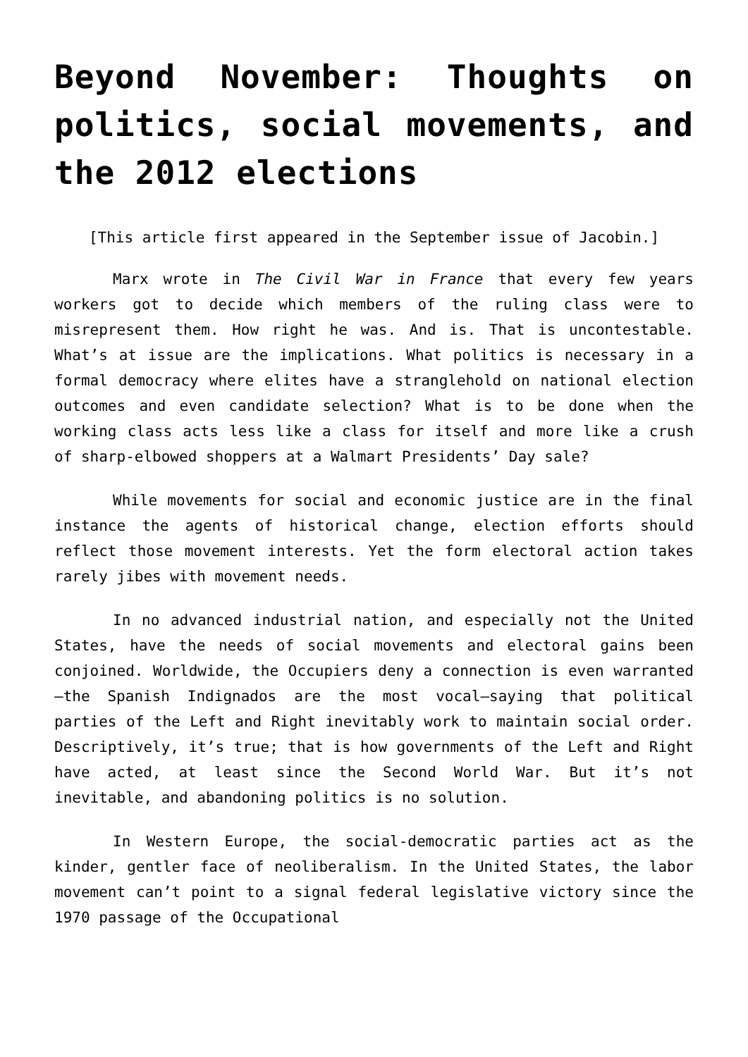Beyond November: Thoughts on politics, social movements, and the 2012 elections
[This article first appeared in the September issue of Jacobin.]
Marx wrote in The Civil War in France that every few years workers got to decide which members of the ruling class were to misrepresent them. How right he was. And is. That is uncontestable. What’s at issue are the implications. What politics is necessary in a formal democracy where elites have a stranglehold on national election outcomes and even candidate selection? What is to be done when the working class acts less like a class for itself and more like a crush of sharp-elbowed shoppers at a Walmart Presidents’ Day sale?
While movements for social and economic justice are in the final instance the agents of historical change, election efforts should reflect those movement interests. Yet the form electoral action takes rarely jibes with movement needs.
In no advanced industrial nation, and especially not the United States, have the needs of social movements and electoral gains been conjoined. Worldwide, the Occupiers deny a connection is even warranted—the Spanish Indignados are the most vocal—saying that political parties of the Left and Right inevitably work to maintain social order. Descriptively, it’s true; that is how governments of the Left and Right have acted, at least since the Second World War. But it’s not inevitable, and abandoning politics is no solution.
In Western Europe, the social-democratic parties act as the kinder, gentler face of neoliberalism. In the United States, the labor movement can’t point to a signal federal legislative victory since the 1970 passage of the Occupational